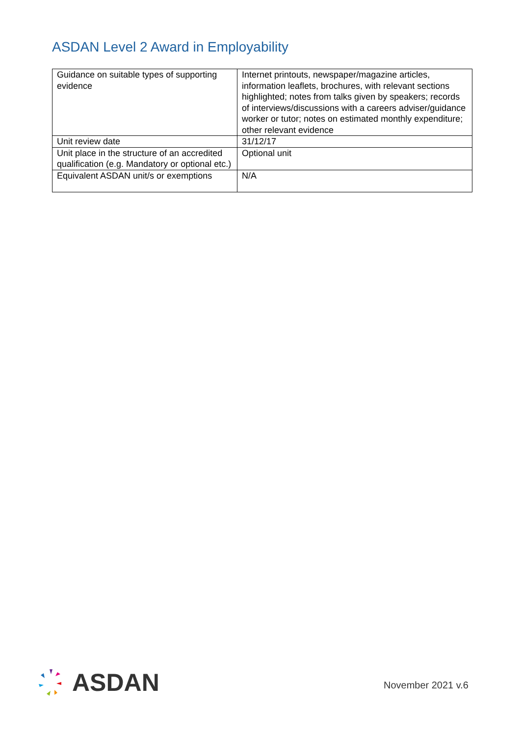ASDAN Level 2 Award in Employability
| Guidance on suitable types of supporting evidence | Internet printouts, newspaper/magazine articles, information leaflets, brochures, with relevant sections highlighted; notes from talks given by speakers; records of interviews/discussions with a careers adviser/guidance worker or tutor; notes on estimated monthly expenditure; other relevant evidence |
| Unit review date | 31/12/17 |
| Unit place in the structure of an accredited qualification (e.g. Mandatory or optional etc.) | Optional unit |
| Equivalent ASDAN unit/s or exemptions | N/A |
ASDAN
November 2021 v.6